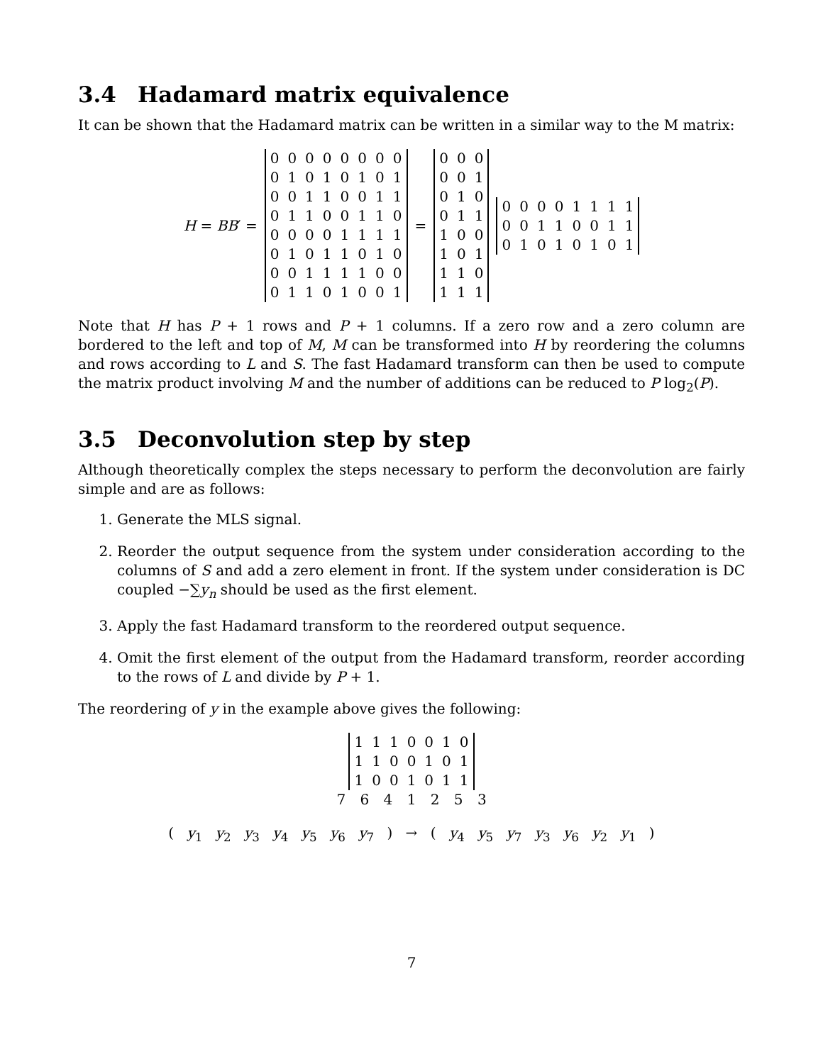3.4 Hadamard matrix equivalence
It can be shown that the Hadamard matrix can be written in a similar way to the M matrix:
H = BB′ =
| 0 | 0 | 0 | 0 | 0 | 0 | 0 | 0 |
| 0 | 1 | 0 | 1 | 0 | 1 | 0 | 1 |
| 0 | 0 | 1 | 1 | 0 | 0 | 1 | 1 |
| 0 | 1 | 1 | 0 | 0 | 1 | 1 | 0 |
| 0 | 0 | 0 | 0 | 1 | 1 | 1 | 1 |
| 0 | 1 | 0 | 1 | 1 | 0 | 1 | 0 |
| 0 | 0 | 1 | 1 | 1 | 1 | 0 | 0 |
| 0 | 1 | 1 | 0 | 1 | 0 | 0 | 1 |
=
| 0 | 0 | 0 |
| 0 | 0 | 1 |
| 0 | 1 | 0 |
| 0 | 1 | 1 |
| 1 | 0 | 0 |
| 1 | 0 | 1 |
| 1 | 1 | 0 |
| 1 | 1 | 1 |
| 0 | 0 | 0 | 0 | 1 | 1 | 1 | 1 |
| 0 | 0 | 1 | 1 | 0 | 0 | 1 | 1 |
| 0 | 1 | 0 | 1 | 0 | 1 | 0 | 1 |
Note that H has P + 1 rows and P + 1 columns. If a zero row and a zero column are bordered to the left and top of M, M can be transformed into H by reordering the columns and rows according to L and S. The fast Hadamard transform can then be used to compute the matrix product involving M and the number of additions can be reduced to P log<sub>2</sub>(P).
3.5 Deconvolution step by step
Although theoretically complex the steps necessary to perform the deconvolution are fairly simple and are as follows:
1. Generate the MLS signal.
2. Reorder the output sequence from the system under consideration according to the columns of S and add a zero element in front. If the system under consideration is DC coupled −∑y<sub>n</sub> should be used as the first element.
3. Apply the fast Hadamard transform to the reordered output sequence.
4. Omit the first element of the output from the Hadamard transform, reorder according to the rows of L and divide by P + 1.
The reordering of y in the example above gives the following:
| 1 | 1 | 1 | 0 | 0 | 1 | 0 |
| 1 | 1 | 0 | 0 | 1 | 0 | 1 |
| 1 | 0 | 0 | 1 | 0 | 1 | 1 |
7 6 4 1 2 5 3
( y<sub>1</sub> y<sub>2</sub> y<sub>3</sub> y<sub>4</sub> y<sub>5</sub> y<sub>6</sub> y<sub>7</sub> ) → ( y<sub>4</sub> y<sub>5</sub> y<sub>7</sub> y<sub>3</sub> y<sub>6</sub> y<sub>2</sub> y<sub>1</sub> )
7